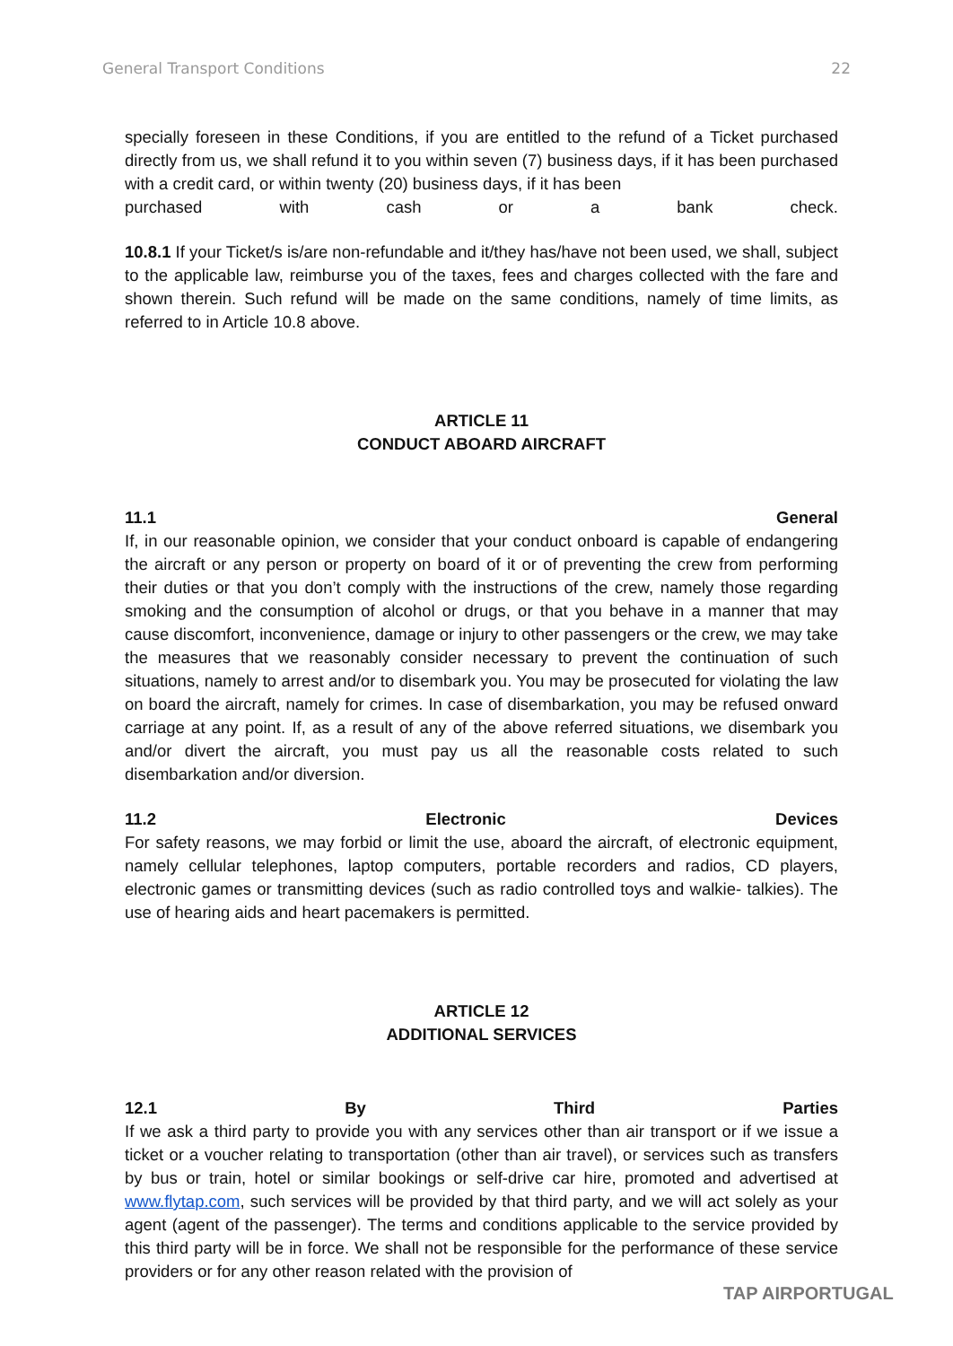General Transport Conditions 22
specially foreseen in these Conditions, if you are entitled to the refund of a Ticket purchased directly from us, we shall refund it to you within seven (7) business days, if it has been purchased with a credit card, or within twenty (20) business days, if it has been
purchased with cash or a bank check.
10.8.1 If your Ticket/s is/are non-refundable and it/they has/have not been used, we shall, subject to the applicable law, reimburse you of the taxes, fees and charges collected with the fare and shown therein. Such refund will be made on the same conditions, namely of time limits, as referred to in Article 10.8 above.
ARTICLE 11
CONDUCT ABOARD AIRCRAFT
11.1 General
If, in our reasonable opinion, we consider that your conduct onboard is capable of endangering the aircraft or any person or property on board of it or of preventing the crew from performing their duties or that you don’t comply with the instructions of the crew, namely those regarding smoking and the consumption of alcohol or drugs, or that you behave in a manner that may cause discomfort, inconvenience, damage or injury to other passengers or the crew, we may take the measures that we reasonably consider necessary to prevent the continuation of such situations, namely to arrest and/or to disembark you. You may be prosecuted for violating the law on board the aircraft, namely for crimes. In case of disembarkation, you may be refused onward carriage at any point. If, as a result of any of the above referred situations, we disembark you and/or divert the aircraft, you must pay us all the reasonable costs related to such disembarkation and/or diversion.
11.2 Electronic Devices
For safety reasons, we may forbid or limit the use, aboard the aircraft, of electronic equipment, namely cellular telephones, laptop computers, portable recorders and radios, CD players, electronic games or transmitting devices (such as radio controlled toys and walkie- talkies). The use of hearing aids and heart pacemakers is permitted.
ARTICLE 12
ADDITIONAL SERVICES
12.1 By Third Parties
If we ask a third party to provide you with any services other than air transport or if we issue a ticket or a voucher relating to transportation (other than air travel), or services such as transfers by bus or train, hotel or similar bookings or self-drive car hire, promoted and advertised at www.flytap.com, such services will be provided by that third party, and we will act solely as your agent (agent of the passenger). The terms and conditions applicable to the service provided by this third party will be in force. We shall not be responsible for the performance of these service providers or for any other reason related with the provision of
TAP AIRPORTUGAL